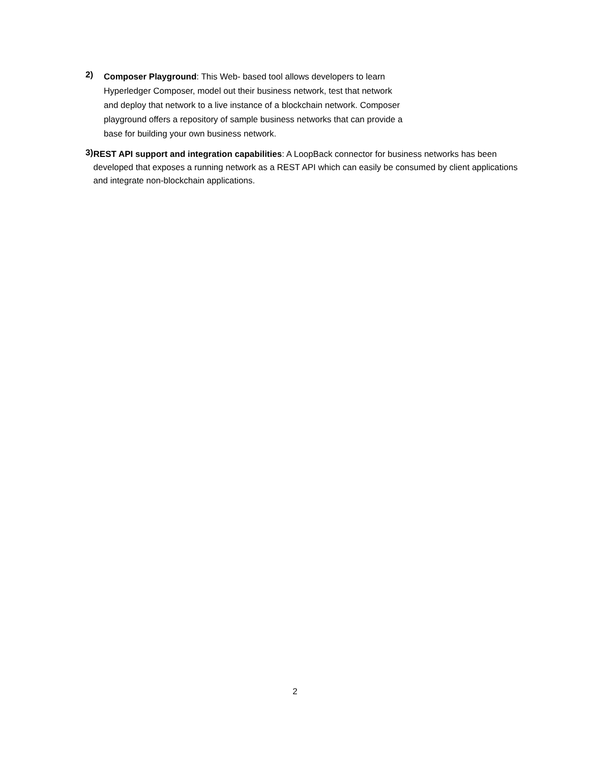2)
Composer Playground: This Web- based tool allows developers to learn
Hyperledger Composer, model out their business network, test that network
and deploy that network to a live instance of a blockchain network. Composer
playground offers a repository of sample business networks that can provide a
base for building your own business network.
3)
REST API support and integration capabilities: A LoopBack connector for business networks has been developed that exposes a running network as a REST API which can easily be consumed by client applications and integrate non-blockchain applications.
2